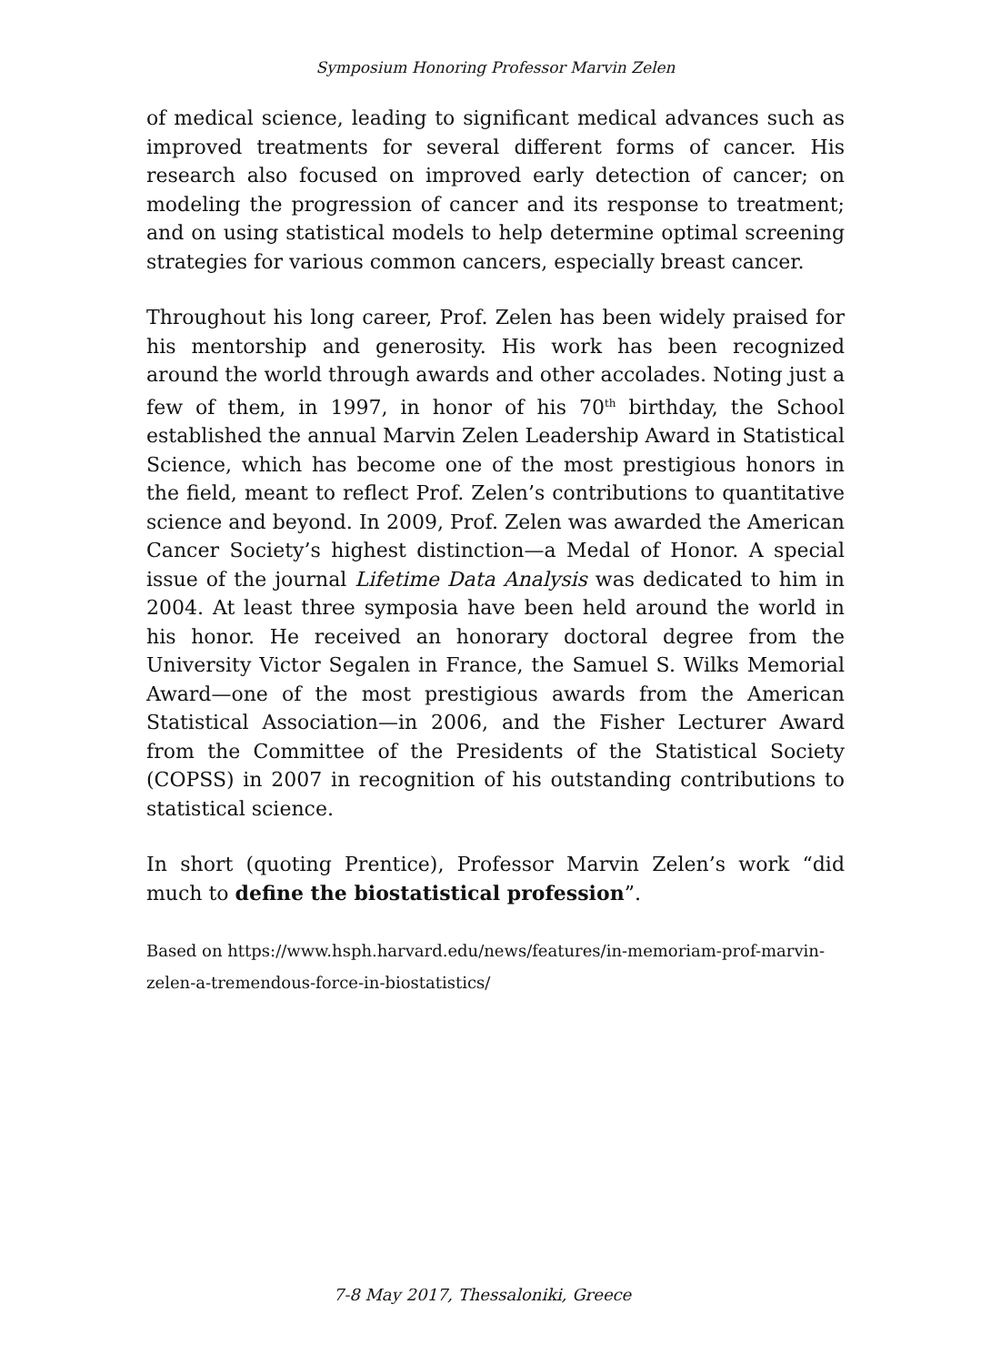Symposium Honoring Professor Marvin Zelen
of medical science, leading to significant medical advances such as improved treatments for several different forms of cancer. His research also focused on improved early detection of cancer; on modeling the progression of cancer and its response to treatment; and on using statistical models to help determine optimal screening strategies for various common cancers, especially breast cancer.
Throughout his long career, Prof. Zelen has been widely praised for his mentorship and generosity. His work has been recognized around the world through awards and other accolades. Noting just a few of them, in 1997, in honor of his 70<sup>th</sup> birthday, the School established the annual Marvin Zelen Leadership Award in Statistical Science, which has become one of the most prestigious honors in the field, meant to reflect Prof. Zelen’s contributions to quantitative science and beyond. In 2009, Prof. Zelen was awarded the American Cancer Society’s highest distinction—a Medal of Honor. A special issue of the journal Lifetime Data Analysis was dedicated to him in 2004. At least three symposia have been held around the world in his honor. He received an honorary doctoral degree from the University Victor Segalen in France, the Samuel S. Wilks Memorial Award—one of the most prestigious awards from the American Statistical Association—in 2006, and the Fisher Lecturer Award from the Committee of the Presidents of the Statistical Society (COPSS) in 2007 in recognition of his outstanding contributions to statistical science.
In short (quoting Prentice), Professor Marvin Zelen’s work “did much to define the biostatistical profession”.
Based on https://www.hsph.harvard.edu/news/features/in-memoriam-prof-marvin-zelen-a-tremendous-force-in-biostatistics/
7-8 May 2017, Thessaloniki, Greece